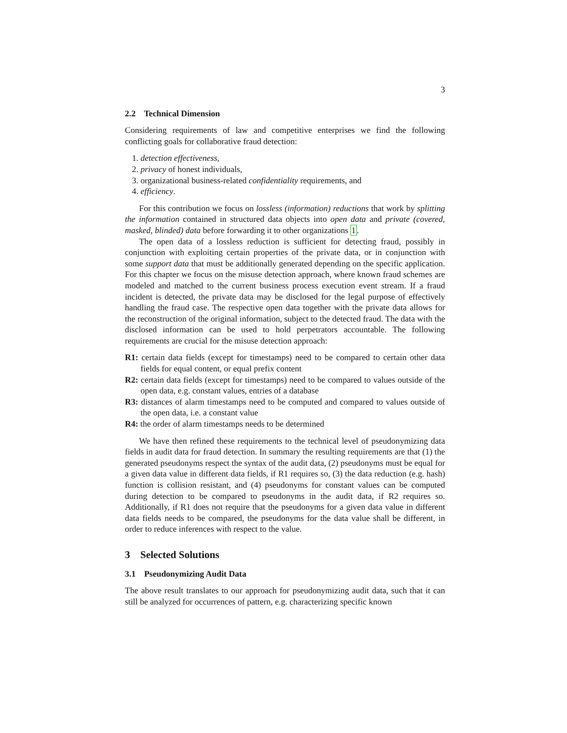3
2.2 Technical Dimension
Considering requirements of law and competitive enterprises we find the following conflicting goals for collaborative fraud detection:
1. detection effectiveness,
2. privacy of honest individuals,
3. organizational business-related confidentiality requirements, and
4. efficiency.
For this contribution we focus on lossless (information) reductions that work by splitting the information contained in structured data objects into open data and private (covered, masked, blinded) data before forwarding it to other organizations 1.
The open data of a lossless reduction is sufficient for detecting fraud, possibly in conjunction with exploiting certain properties of the private data, or in conjunction with some support data that must be additionally generated depending on the specific application. For this chapter we focus on the misuse detection approach, where known fraud schemes are modeled and matched to the current business process execution event stream. If a fraud incident is detected, the private data may be disclosed for the legal purpose of effectively handling the fraud case. The respective open data together with the private data allows for the reconstruction of the original information, subject to the detected fraud. The data with the disclosed information can be used to hold perpetrators accountable. The following requirements are crucial for the misuse detection approach:
R1: certain data fields (except for timestamps) need to be compared to certain other data fields for equal content, or equal prefix content
R2: certain data fields (except for timestamps) need to be compared to values outside of the open data, e.g. constant values, entries of a database
R3: distances of alarm timestamps need to be computed and compared to values outside of the open data, i.e. a constant value
R4: the order of alarm timestamps needs to be determined
We have then refined these requirements to the technical level of pseudonymizing data fields in audit data for fraud detection. In summary the resulting requirements are that (1) the generated pseudonyms respect the syntax of the audit data, (2) pseudonyms must be equal for a given data value in different data fields, if R1 requires so, (3) the data reduction (e.g. hash) function is collision resistant, and (4) pseudonyms for constant values can be computed during detection to be compared to pseudonyms in the audit data, if R2 requires so. Additionally, if R1 does not require that the pseudonyms for a given data value in different data fields needs to be compared, the pseudonyms for the data value shall be different, in order to reduce inferences with respect to the value.
3 Selected Solutions
3.1 Pseudonymizing Audit Data
The above result translates to our approach for pseudonymizing audit data, such that it can still be analyzed for occurrences of pattern, e.g. characterizing specific known